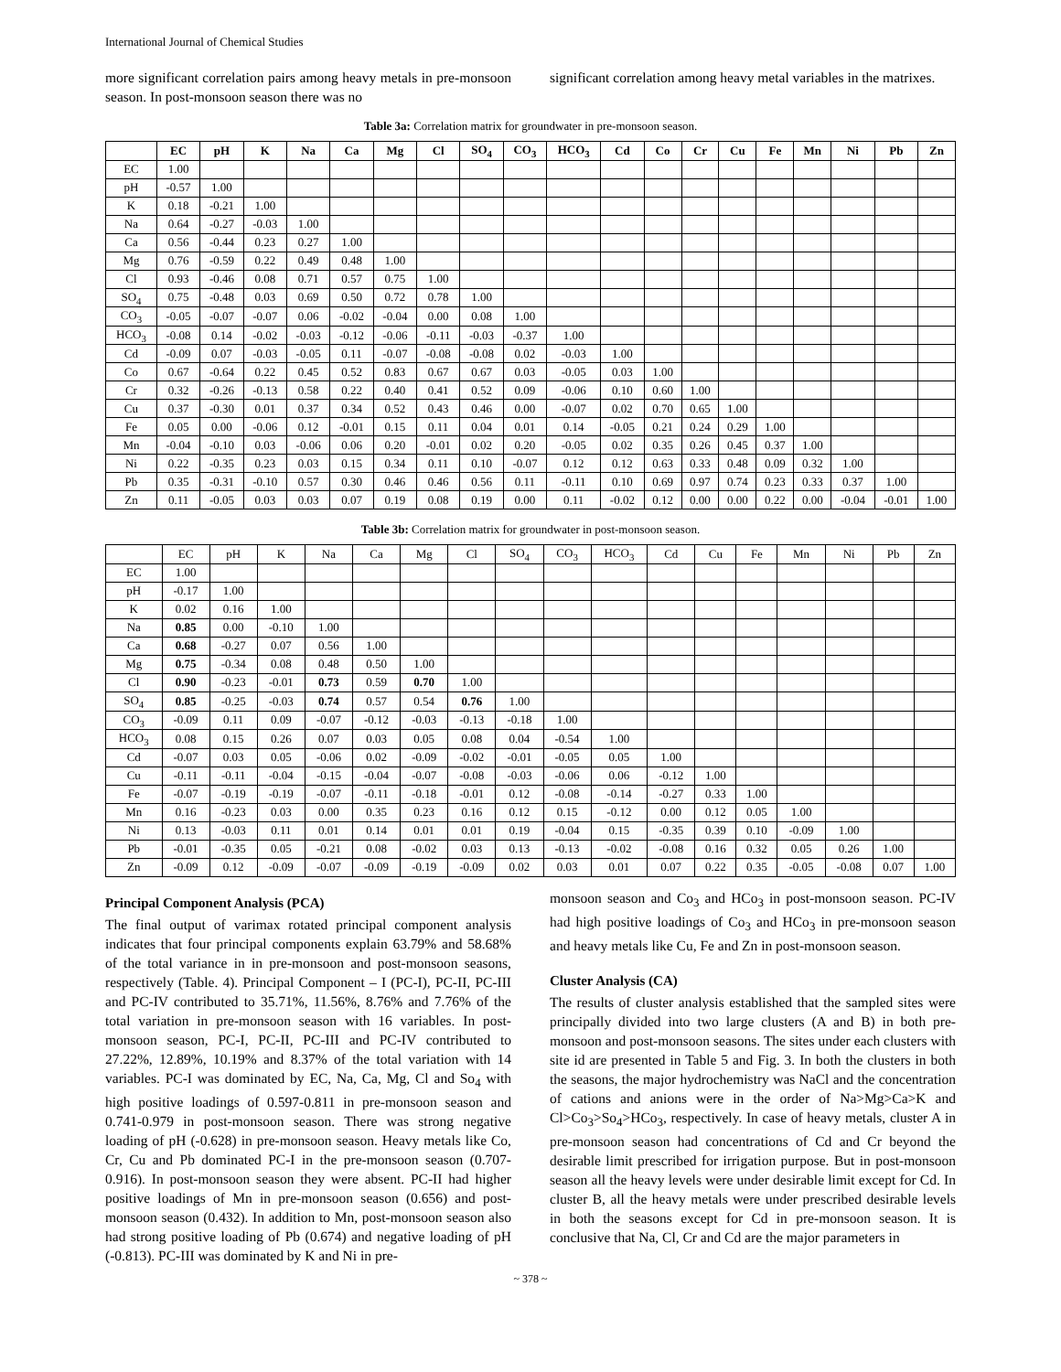International Journal of Chemical Studies
more significant correlation pairs among heavy metals in pre-monsoon season. In post-monsoon season there was no
significant correlation among heavy metal variables in the matrixes.
Table 3a: Correlation matrix for groundwater in pre-monsoon season.
| | EC | pH | K | Na | Ca | Mg | Cl | SO<sub>4</sub> | CO<sub>3</sub> | HCO<sub>3</sub> | Cd | Co | Cr | Cu | Fe | Mn | Ni | Pb | Zn |
| --- | --- | --- | --- | --- | --- | --- | --- | --- | --- | --- | --- | --- | --- | --- | --- | --- | --- | --- | --- |
| EC | 1.00 | | | | | | | | | | | | | | | | | | |
| pH | -0.57 | 1.00 | | | | | | | | | | | | | | | | | |
| K | 0.18 | -0.21 | 1.00 | | | | | | | | | | | | | | | | |
| Na | 0.64 | -0.27 | -0.03 | 1.00 | | | | | | | | | | | | | | | |
| Ca | 0.56 | -0.44 | 0.23 | 0.27 | 1.00 | | | | | | | | | | | | | | |
| Mg | 0.76 | -0.59 | 0.22 | 0.49 | 0.48 | 1.00 | | | | | | | | | | | | | |
| Cl | 0.93 | -0.46 | 0.08 | 0.71 | 0.57 | 0.75 | 1.00 | | | | | | | | | | | | |
| SO<sub>4</sub> | 0.75 | -0.48 | 0.03 | 0.69 | 0.50 | 0.72 | 0.78 | 1.00 | | | | | | | | | | | |
| CO<sub>3</sub> | -0.05 | -0.07 | -0.07 | 0.06 | -0.02 | -0.04 | 0.00 | 0.08 | 1.00 | | | | | | | | | | |
| HCO<sub>3</sub> | -0.08 | 0.14 | -0.02 | -0.03 | -0.12 | -0.06 | -0.11 | -0.03 | -0.37 | 1.00 | | | | | | | | | |
| Cd | -0.09 | 0.07 | -0.03 | -0.05 | 0.11 | -0.07 | -0.08 | -0.08 | 0.02 | -0.03 | 1.00 | | | | | | | | |
| Co | 0.67 | -0.64 | 0.22 | 0.45 | 0.52 | 0.83 | 0.67 | 0.67 | 0.03 | -0.05 | 0.03 | 1.00 | | | | | | | |
| Cr | 0.32 | -0.26 | -0.13 | 0.58 | 0.22 | 0.40 | 0.41 | 0.52 | 0.09 | -0.06 | 0.10 | 0.60 | 1.00 | | | | | | |
| Cu | 0.37 | -0.30 | 0.01 | 0.37 | 0.34 | 0.52 | 0.43 | 0.46 | 0.00 | -0.07 | 0.02 | 0.70 | 0.65 | 1.00 | | | | | |
| Fe | 0.05 | 0.00 | -0.06 | 0.12 | -0.01 | 0.15 | 0.11 | 0.04 | 0.01 | 0.14 | -0.05 | 0.21 | 0.24 | 0.29 | 1.00 | | | | |
| Mn | -0.04 | -0.10 | 0.03 | -0.06 | 0.06 | 0.20 | -0.01 | 0.02 | 0.20 | -0.05 | 0.02 | 0.35 | 0.26 | 0.45 | 0.37 | 1.00 | | | |
| Ni | 0.22 | -0.35 | 0.23 | 0.03 | 0.15 | 0.34 | 0.11 | 0.10 | -0.07 | 0.12 | 0.12 | 0.63 | 0.33 | 0.48 | 0.09 | 0.32 | 1.00 | | |
| Pb | 0.35 | -0.31 | -0.10 | 0.57 | 0.30 | 0.46 | 0.46 | 0.56 | 0.11 | -0.11 | 0.10 | 0.69 | 0.97 | 0.74 | 0.23 | 0.33 | 0.37 | 1.00 | |
| Zn | 0.11 | -0.05 | 0.03 | 0.03 | 0.07 | 0.19 | 0.08 | 0.19 | 0.00 | 0.11 | -0.02 | 0.12 | 0.00 | 0.00 | 0.22 | 0.00 | -0.04 | -0.01 | 1.00 |
Table 3b: Correlation matrix for groundwater in post-monsoon season.
| | EC | pH | K | Na | Ca | Mg | Cl | SO<sub>4</sub> | CO<sub>3</sub> | HCO<sub>3</sub> | Cd | Cu | Fe | Mn | Ni | Pb | Zn |
| EC | 1.00 | | | | | | | | | | | | | | | | |
| pH | -0.17 | 1.00 | | | | | | | | | | | | | | | |
| K | 0.02 | 0.16 | 1.00 | | | | | | | | | | | | | | |
| Na | 0.85 | 0.00 | -0.10 | 1.00 | | | | | | | | | | | | | |
| Ca | 0.68 | -0.27 | 0.07 | 0.56 | 1.00 | | | | | | | | | | | | |
| Mg | 0.75 | -0.34 | 0.08 | 0.48 | 0.50 | 1.00 | | | | | | | | | | | |
| Cl | 0.90 | -0.23 | -0.01 | 0.73 | 0.59 | 0.70 | 1.00 | | | | | | | | | | |
| SO<sub>4</sub> | 0.85 | -0.25 | -0.03 | 0.74 | 0.57 | 0.54 | 0.76 | 1.00 | | | | | | | | | |
| CO<sub>3</sub> | -0.09 | 0.11 | 0.09 | -0.07 | -0.12 | -0.03 | -0.13 | -0.18 | 1.00 | | | | | | | | |
| HCO<sub>3</sub> | 0.08 | 0.15 | 0.26 | 0.07 | 0.03 | 0.05 | 0.08 | 0.04 | -0.54 | 1.00 | | | | | | | |
| Cd | -0.07 | 0.03 | 0.05 | -0.06 | 0.02 | -0.09 | -0.02 | -0.01 | -0.05 | 0.05 | 1.00 | | | | | | |
| Cu | -0.11 | -0.11 | -0.04 | -0.15 | -0.04 | -0.07 | -0.08 | -0.03 | -0.06 | 0.06 | -0.12 | 1.00 | | | | | |
| Fe | -0.07 | -0.19 | -0.19 | -0.07 | -0.11 | -0.18 | -0.01 | 0.12 | -0.08 | -0.14 | -0.27 | 0.33 | 1.00 | | | | |
| Mn | 0.16 | -0.23 | 0.03 | 0.00 | 0.35 | 0.23 | 0.16 | 0.12 | 0.15 | -0.12 | 0.00 | 0.12 | 0.05 | 1.00 | | | |
| Ni | 0.13 | -0.03 | 0.11 | 0.01 | 0.14 | 0.01 | 0.01 | 0.19 | -0.04 | 0.15 | -0.35 | 0.39 | 0.10 | -0.09 | 1.00 | | |
| Pb | -0.01 | -0.35 | 0.05 | -0.21 | 0.08 | -0.02 | 0.03 | 0.13 | -0.13 | -0.02 | -0.08 | 0.16 | 0.32 | 0.05 | 0.26 | 1.00 | |
| Zn | -0.09 | 0.12 | -0.09 | -0.07 | -0.09 | -0.19 | -0.09 | 0.02 | 0.03 | 0.01 | 0.07 | 0.22 | 0.35 | -0.05 | -0.08 | 0.07 | 1.00 |
Principal Component Analysis (PCA)
The final output of varimax rotated principal component analysis indicates that four principal components explain 63.79% and 58.68% of the total variance in in pre-monsoon and post-monsoon seasons, respectively (Table. 4). Principal Component – I (PC-I), PC-II, PC-III and PC-IV contributed to 35.71%, 11.56%, 8.76% and 7.76% of the total variation in pre-monsoon season with 16 variables. In post-monsoon season, PC-I, PC-II, PC-III and PC-IV contributed to 27.22%, 12.89%, 10.19% and 8.37% of the total variation with 14 variables. PC-I was dominated by EC, Na, Ca, Mg, Cl and So<sub>4</sub> with high positive loadings of 0.597-0.811 in pre-monsoon season and 0.741-0.979 in post-monsoon season. There was strong negative loading of pH (-0.628) in pre-monsoon season. Heavy metals like Co, Cr, Cu and Pb dominated PC-I in the pre-monsoon season (0.707-0.916). In post-monsoon season they were absent. PC-II had higher positive loadings of Mn in pre-monsoon season (0.656) and post-monsoon season (0.432). In addition to Mn, post-monsoon season also had strong positive loading of Pb (0.674) and negative loading of pH (-0.813). PC-III was dominated by K and Ni in pre-
monsoon season and Co<sub>3</sub> and HCo<sub>3</sub> in post-monsoon season. PC-IV had high positive loadings of Co<sub>3</sub> and HCo<sub>3</sub> in pre-monsoon season and heavy metals like Cu, Fe and Zn in post-monsoon season.
Cluster Analysis (CA)
The results of cluster analysis established that the sampled sites were principally divided into two large clusters (A and B) in both pre-monsoon and post-monsoon seasons. The sites under each clusters with site id are presented in Table 5 and Fig. 3. In both the clusters in both the seasons, the major hydrochemistry was NaCl and the concentration of cations and anions were in the order of Na>Mg>Ca>K and Cl>Co<sub>3</sub>>So<sub>4</sub>>HCo<sub>3</sub>, respectively. In case of heavy metals, cluster A in pre-monsoon season had concentrations of Cd and Cr beyond the desirable limit prescribed for irrigation purpose. But in post-monsoon season all the heavy levels were under desirable limit except for Cd. In cluster B, all the heavy metals were under prescribed desirable levels in both the seasons except for Cd in pre-monsoon season. It is conclusive that Na, Cl, Cr and Cd are the major parameters in
~ 378 ~